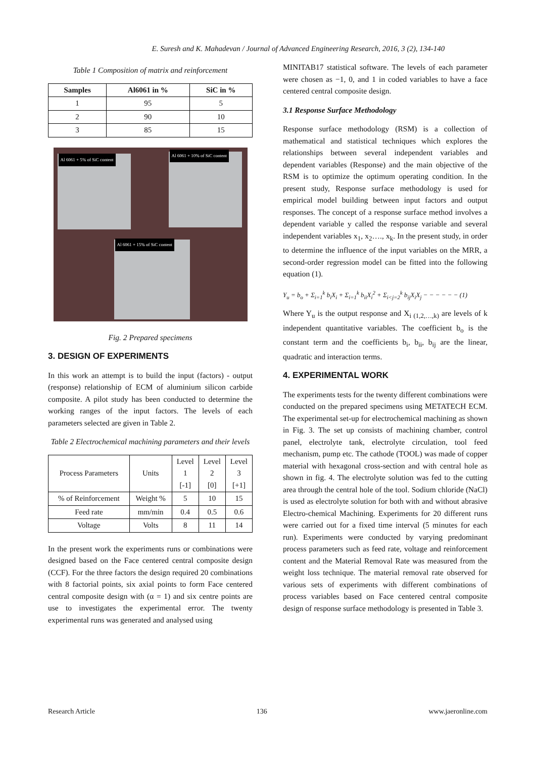E. Suresh and K. Mahadevan / Journal of Advanced Engineering Research, 2016, 3 (2), 134-140
Table 1 Composition of matrix and reinforcement
| Samples | Al6061 in % | SiC in % |
| --- | --- | --- |
| 1 | 95 | 5 |
| 2 | 90 | 10 |
| 3 | 85 | 15 |
Al 6061 + 5% of SiC content
Al 6061 + 10% of SiC content
Al 6061 + 15% of SiC content
Fig. 2 Prepared specimens
3. DESIGN OF EXPERIMENTS
In this work an attempt is to build the input (factors) - output (response) relationship of ECM of aluminium silicon carbide composite. A pilot study has been conducted to determine the working ranges of the input factors. The levels of each parameters selected are given in Table 2.
Table 2 Electrochemical machining parameters and their levels
| Process Parameters | Units | Level 1 [-1] | Level 2 [0] | Level 3 [+1] |
| % of Reinforcement | Weight % | 5 | 10 | 15 |
| Feed rate | mm/min | 0.4 | 0.5 | 0.6 |
| Voltage | Volts | 8 | 11 | 14 |
In the present work the experiments runs or combinations were designed based on the Face centered central composite design (CCF). For the three factors the design required 20 combinations with 8 factorial points, six axial points to form Face centered central composite design with (α = 1) and six centre points are use to investigates the experimental error. The twenty experimental runs was generated and analysed using
MINITAB17 statistical software. The levels of each parameter were chosen as −1, 0, and 1 in coded variables to have a face centered central composite design.
3.1 Response Surface Methodology
Response surface methodology (RSM) is a collection of mathematical and statistical techniques which explores the relationships between several independent variables and dependent variables (Response) and the main objective of the RSM is to optimize the optimum operating condition. In the present study, Response surface methodology is used for empirical model building between input factors and output responses. The concept of a response surface method involves a dependent variable y called the response variable and several independent variables x<sub>1</sub>, x<sub>2</sub>…., x<sub>k</sub>. In the present study, in order to determine the influence of the input variables on the MRR, a second-order regression model can be fitted into the following equation (1).
Y<sub>u</sub> = b<sub>o</sub> + Σ<sub>i=1</sub><sup>k</sup> b<sub>i</sub>X<sub>i</sub> + Σ<sub>i=1</sub><sup>k</sup> b<sub>ii</sub>X<sub>i</sub><sup>2</sup> + Σ<sub>i<j=2</sub><sup>k</sup> b<sub>ij</sub>X<sub>i</sub>X<sub>j</sub> − − − − − − (1)
Where Y<sub>u</sub> is the output response and X<sub>i (1,2,…,k)</sub> are levels of k independent quantitative variables. The coefficient b<sub>o</sub> is the constant term and the coefficients b<sub>i</sub>, b<sub>ii</sub>, b<sub>ij</sub> are the linear, quadratic and interaction terms.
4. EXPERIMENTAL WORK
The experiments tests for the twenty different combinations were conducted on the prepared specimens using METATECH ECM. The experimental set-up for electrochemical machining as shown in Fig. 3. The set up consists of machining chamber, control panel, electrolyte tank, electrolyte circulation, tool feed mechanism, pump etc. The cathode (TOOL) was made of copper material with hexagonal cross-section and with central hole as shown in fig. 4. The electrolyte solution was fed to the cutting area through the central hole of the tool. Sodium chloride (NaCl) is used as electrolyte solution for both with and without abrasive Electro-chemical Machining. Experiments for 20 different runs were carried out for a fixed time interval (5 minutes for each run). Experiments were conducted by varying predominant process parameters such as feed rate, voltage and reinforcement content and the Material Removal Rate was measured from the weight loss technique. The material removal rate observed for various sets of experiments with different combinations of process variables based on Face centered central composite design of response surface methodology is presented in Table 3.
Research Article 136 www.jaeronline.com